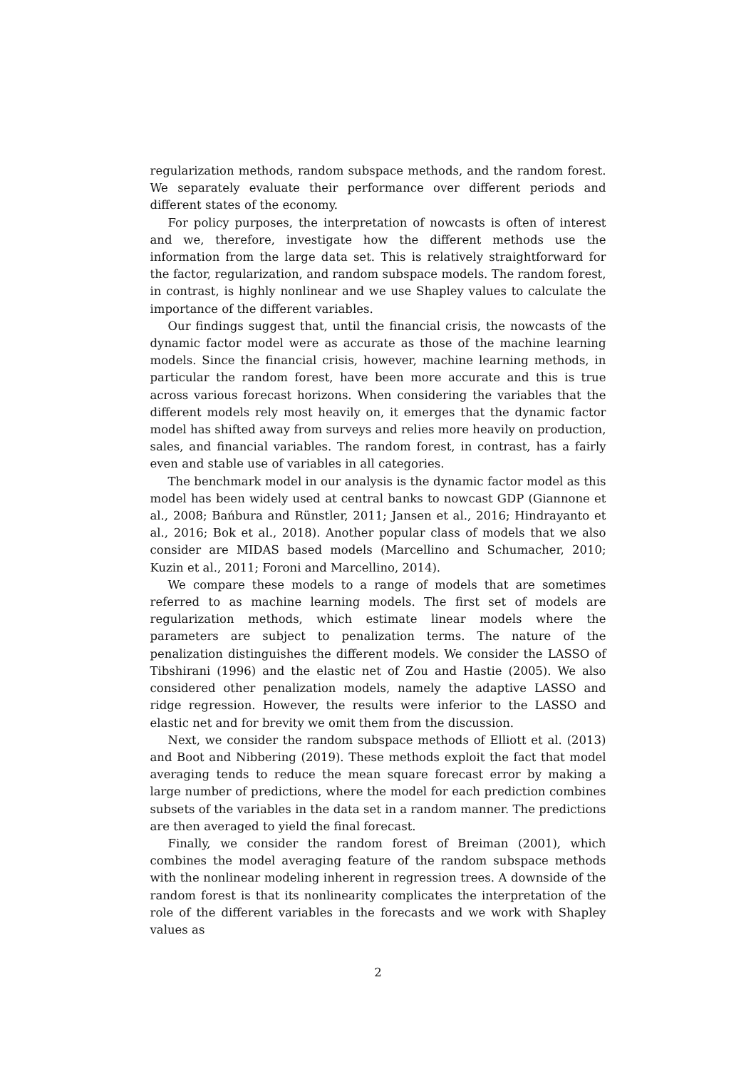regularization methods, random subspace methods, and the random forest. We separately evaluate their performance over different periods and different states of the economy.
For policy purposes, the interpretation of nowcasts is often of interest and we, therefore, investigate how the different methods use the information from the large data set. This is relatively straightforward for the factor, regularization, and random subspace models. The random forest, in contrast, is highly nonlinear and we use Shapley values to calculate the importance of the different variables.
Our findings suggest that, until the financial crisis, the nowcasts of the dynamic factor model were as accurate as those of the machine learning models. Since the financial crisis, however, machine learning methods, in particular the random forest, have been more accurate and this is true across various forecast horizons. When considering the variables that the different models rely most heavily on, it emerges that the dynamic factor model has shifted away from surveys and relies more heavily on production, sales, and financial variables. The random forest, in contrast, has a fairly even and stable use of variables in all categories.
The benchmark model in our analysis is the dynamic factor model as this model has been widely used at central banks to nowcast GDP (Giannone et al., 2008; Bańbura and Rünstler, 2011; Jansen et al., 2016; Hindrayanto et al., 2016; Bok et al., 2018). Another popular class of models that we also consider are MIDAS based models (Marcellino and Schumacher, 2010; Kuzin et al., 2011; Foroni and Marcellino, 2014).
We compare these models to a range of models that are sometimes referred to as machine learning models. The first set of models are regularization methods, which estimate linear models where the parameters are subject to penalization terms. The nature of the penalization distinguishes the different models. We consider the LASSO of Tibshirani (1996) and the elastic net of Zou and Hastie (2005). We also considered other penalization models, namely the adaptive LASSO and ridge regression. However, the results were inferior to the LASSO and elastic net and for brevity we omit them from the discussion.
Next, we consider the random subspace methods of Elliott et al. (2013) and Boot and Nibbering (2019). These methods exploit the fact that model averaging tends to reduce the mean square forecast error by making a large number of predictions, where the model for each prediction combines subsets of the variables in the data set in a random manner. The predictions are then averaged to yield the final forecast.
Finally, we consider the random forest of Breiman (2001), which combines the model averaging feature of the random subspace methods with the nonlinear modeling inherent in regression trees. A downside of the random forest is that its nonlinearity complicates the interpretation of the role of the different variables in the forecasts and we work with Shapley values as
2